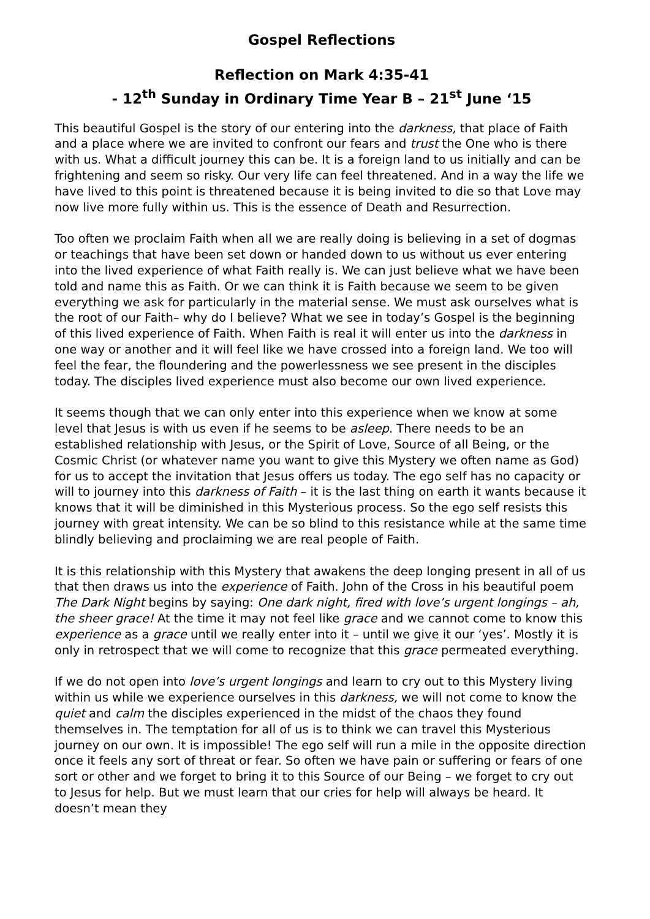Gospel Reflections
Reflection on Mark 4:35-41
- 12<sup>th</sup> Sunday in Ordinary Time Year B – 21<sup>st</sup> June ‘15
This beautiful Gospel is the story of our entering into the darkness, that place of Faith and a place where we are invited to confront our fears and trust the One who is there with us. What a difficult journey this can be. It is a foreign land to us initially and can be frightening and seem so risky. Our very life can feel threatened. And in a way the life we have lived to this point is threatened because it is being invited to die so that Love may now live more fully within us. This is the essence of Death and Resurrection.
Too often we proclaim Faith when all we are really doing is believing in a set of dogmas or teachings that have been set down or handed down to us without us ever entering into the lived experience of what Faith really is. We can just believe what we have been told and name this as Faith. Or we can think it is Faith because we seem to be given everything we ask for particularly in the material sense. We must ask ourselves what is the root of our Faith– why do I believe? What we see in today’s Gospel is the beginning of this lived experience of Faith. When Faith is real it will enter us into the darkness in one way or another and it will feel like we have crossed into a foreign land. We too will feel the fear, the floundering and the powerlessness we see present in the disciples today. The disciples lived experience must also become our own lived experience.
It seems though that we can only enter into this experience when we know at some level that Jesus is with us even if he seems to be asleep. There needs to be an established relationship with Jesus, or the Spirit of Love, Source of all Being, or the Cosmic Christ (or whatever name you want to give this Mystery we often name as God) for us to accept the invitation that Jesus offers us today. The ego self has no capacity or will to journey into this darkness of Faith – it is the last thing on earth it wants because it knows that it will be diminished in this Mysterious process. So the ego self resists this journey with great intensity. We can be so blind to this resistance while at the same time blindly believing and proclaiming we are real people of Faith.
It is this relationship with this Mystery that awakens the deep longing present in all of us that then draws us into the experience of Faith. John of the Cross in his beautiful poem The Dark Night begins by saying: One dark night, fired with love’s urgent longings – ah, the sheer grace! At the time it may not feel like grace and we cannot come to know this experience as a grace until we really enter into it – until we give it our ‘yes’. Mostly it is only in retrospect that we will come to recognize that this grace permeated everything.
If we do not open into love’s urgent longings and learn to cry out to this Mystery living within us while we experience ourselves in this darkness, we will not come to know the quiet and calm the disciples experienced in the midst of the chaos they found themselves in. The temptation for all of us is to think we can travel this Mysterious journey on our own. It is impossible! The ego self will run a mile in the opposite direction once it feels any sort of threat or fear. So often we have pain or suffering or fears of one sort or other and we forget to bring it to this Source of our Being – we forget to cry out to Jesus for help. But we must learn that our cries for help will always be heard. It doesn’t mean they